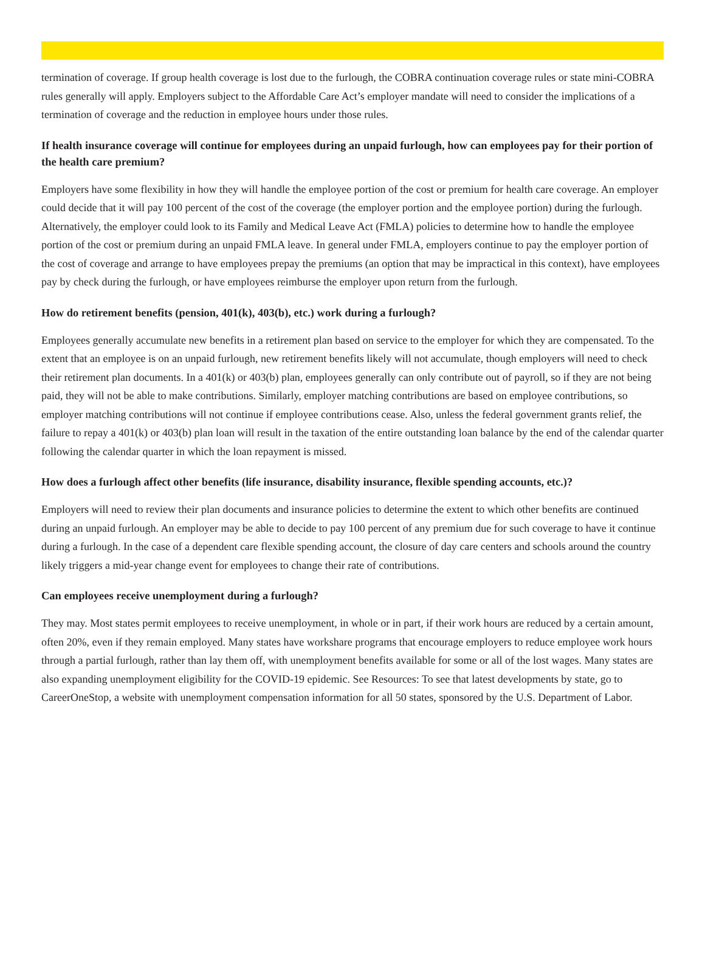termination of coverage. If group health coverage is lost due to the furlough, the COBRA continuation coverage rules or state mini-COBRA rules generally will apply. Employers subject to the Affordable Care Act’s employer mandate will need to consider the implications of a termination of coverage and the reduction in employee hours under those rules.
If health insurance coverage will continue for employees during an unpaid furlough, how can employees pay for their portion of the health care premium?
Employers have some flexibility in how they will handle the employee portion of the cost or premium for health care coverage. An employer could decide that it will pay 100 percent of the cost of the coverage (the employer portion and the employee portion) during the furlough. Alternatively, the employer could look to its Family and Medical Leave Act (FMLA) policies to determine how to handle the employee portion of the cost or premium during an unpaid FMLA leave. In general under FMLA, employers continue to pay the employer portion of the cost of coverage and arrange to have employees prepay the premiums (an option that may be impractical in this context), have employees pay by check during the furlough, or have employees reimburse the employer upon return from the furlough.
How do retirement benefits (pension, 401(k), 403(b), etc.) work during a furlough?
Employees generally accumulate new benefits in a retirement plan based on service to the employer for which they are compensated. To the extent that an employee is on an unpaid furlough, new retirement benefits likely will not accumulate, though employers will need to check their retirement plan documents. In a 401(k) or 403(b) plan, employees generally can only contribute out of payroll, so if they are not being paid, they will not be able to make contributions. Similarly, employer matching contributions are based on employee contributions, so employer matching contributions will not continue if employee contributions cease. Also, unless the federal government grants relief, the failure to repay a 401(k) or 403(b) plan loan will result in the taxation of the entire outstanding loan balance by the end of the calendar quarter following the calendar quarter in which the loan repayment is missed.
How does a furlough affect other benefits (life insurance, disability insurance, flexible spending accounts, etc.)?
Employers will need to review their plan documents and insurance policies to determine the extent to which other benefits are continued during an unpaid furlough. An employer may be able to decide to pay 100 percent of any premium due for such coverage to have it continue during a furlough. In the case of a dependent care flexible spending account, the closure of day care centers and schools around the country likely triggers a mid-year change event for employees to change their rate of contributions.
Can employees receive unemployment during a furlough?
They may. Most states permit employees to receive unemployment, in whole or in part, if their work hours are reduced by a certain amount, often 20%, even if they remain employed. Many states have workshare programs that encourage employers to reduce employee work hours through a partial furlough, rather than lay them off, with unemployment benefits available for some or all of the lost wages. Many states are also expanding unemployment eligibility for the COVID-19 epidemic. See Resources: To see that latest developments by state, go to CareerOneStop, a website with unemployment compensation information for all 50 states, sponsored by the U.S. Department of Labor.